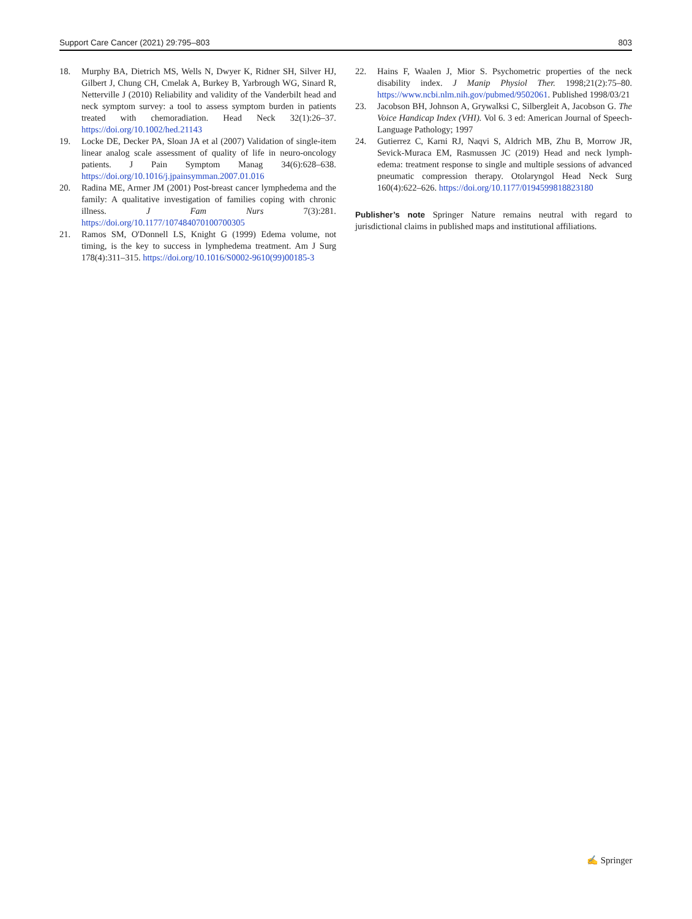Support Care Cancer (2021) 29:795–803 803
18. Murphy BA, Dietrich MS, Wells N, Dwyer K, Ridner SH, Silver HJ, Gilbert J, Chung CH, Cmelak A, Burkey B, Yarbrough WG, Sinard R, Netterville J (2010) Reliability and validity of the Vanderbilt head and neck symptom survey: a tool to assess symptom burden in patients treated with chemoradiation. Head Neck 32(1):26–37. https://doi.org/10.1002/hed.21143
19. Locke DE, Decker PA, Sloan JA et al (2007) Validation of single-item linear analog scale assessment of quality of life in neuro-oncology patients. J Pain Symptom Manag 34(6):628–638. https://doi.org/10.1016/j.jpainsymman.2007.01.016
20. Radina ME, Armer JM (2001) Post-breast cancer lymphedema and the family: A qualitative investigation of families coping with chronic illness. J Fam Nurs 7(3):281. https://doi.org/10.1177/107484070100700305
21. Ramos SM, O'Donnell LS, Knight G (1999) Edema volume, not timing, is the key to success in lymphedema treatment. Am J Surg 178(4):311–315. https://doi.org/10.1016/S0002-9610(99)00185-3
22. Hains F, Waalen J, Mior S. Psychometric properties of the neck disability index. J Manip Physiol Ther. 1998;21(2):75–80. https://www.ncbi.nlm.nih.gov/pubmed/9502061. Published 1998/03/21
23. Jacobson BH, Johnson A, Grywalksi C, Silbergleit A, Jacobson G. The Voice Handicap Index (VHI). Vol 6. 3 ed: American Journal of Speech-Language Pathology; 1997
24. Gutierrez C, Karni RJ, Naqvi S, Aldrich MB, Zhu B, Morrow JR, Sevick-Muraca EM, Rasmussen JC (2019) Head and neck lymph-edema: treatment response to single and multiple sessions of advanced pneumatic compression therapy. Otolaryngol Head Neck Surg 160(4):622–626. https://doi.org/10.1177/0194599818823180
Publisher’s note Springer Nature remains neutral with regard to jurisdictional claims in published maps and institutional affiliations.
✍ Springer